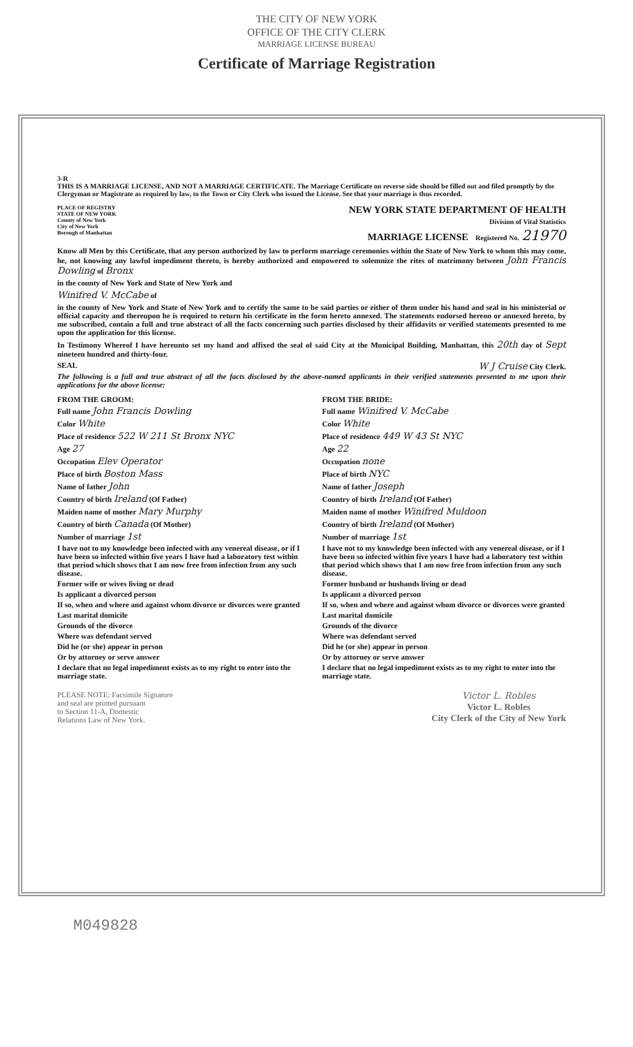THE CITY OF NEW YORK
OFFICE OF THE CITY CLERK
MARRIAGE LICENSE BUREAU
Certificate of Marriage Registration
3-R
THIS IS A MARRIAGE LICENSE, AND NOT A MARRIAGE CERTIFICATE. The Marriage Certificate on reverse side should be filled out and filed promptly by the Clergyman or Magistrate as required by law, to the Town or City Clerk who issued the License. See that your marriage is thus recorded.
PLACE OF REGISTRY
STATE OF NEW YORK
County of New York
City of New York
Borough of Manhattan
NEW YORK STATE DEPARTMENT OF HEALTH
Division of Vital Statistics
MARRIAGE LICENSE Registered No. 21970
Know all Men by this Certificate, that any person authorized by law to perform marriage ceremonies within the State of New York to whom this may come, he, not knowing any lawful impediment thereto, is hereby authorized and empowered to solemnize the rites of matrimony between John Francis Dowling of Bronx
in the county of New York and State of New York and
Winifred V. McCabe of
in the county of New York and State of New York and to certify the same to be said parties or either of them under his hand and seal in his ministerial or official capacity and thereupon he is required to return his certificate in the form hereto annexed. The statements endorsed hereon or annexed hereto, by me subscribed, contain a full and true abstract of all the facts concerning such parties disclosed by their affidavits or verified statements presented to me upon the application for this license.
In Testimony Whereof I have hereunto set my hand and affixed the seal of said City at the Municipal Building, Manhattan, this 20th day of Sept nineteen hundred and thirty-four.
SEAL W J Cruise City Clerk.
The following is a full and true abstract of all the facts disclosed by the above-named applicants in their verified statements presented to me upon their applications for the above license:
FROM THE GROOM:
Full name John Francis Dowling
Color White
Place of residence 522 W 211 St Bronx NYC
Age 27
Occupation Elev Operator
Place of birth Boston Mass
Name of father John
Country of birth Ireland (Of Father)
Maiden name of mother Mary Murphy
Country of birth Canada (Of Mother)
Number of marriage 1st
I have not to my knowledge been infected with any venereal disease, or if I have been so infected within five years I have had a laboratory test within that period which shows that I am now free from infection from any such disease.
Former wife or wives living or dead
Is applicant a divorced person
If so, when and where and against whom divorce or divorces were granted
Last marital domicile
Grounds of the divorce
Where was defendant served
Did he (or she) appear in person
Or by attorney or serve answer
I declare that no legal impediment exists as to my right to enter into the marriage state.
FROM THE BRIDE:
Full name Winifred V. McCabe
Color White
Place of residence 449 W 43 St NYC
Age 22
Occupation none
Place of birth NYC
Name of father Joseph
Country of birth Ireland (Of Father)
Maiden name of mother Winifred Muldoon
Country of birth Ireland (Of Mother)
Number of marriage 1st
I have not to my knowledge been infected with any venereal disease, or if I have been so infected within five years I have had a laboratory test within that period which shows that I am now free from infection from any such disease.
Former husband or husbands living or dead
Is applicant a divorced person
If so, when and where and against whom divorce or divorces were granted
Last marital domicile
Grounds of the divorce
Where was defendant served
Did he (or she) appear in person
Or by attorney or serve answer
I declare that no legal impediment exists as to my right to enter into the marriage state.
PLEASE NOTE: Facsimile Signature
and seal are printed pursuant
to Section 11-A, Domestic
Relations Law of New York.
Victor L. Robles
Victor L. Robles
City Clerk of the City of New York
M049828